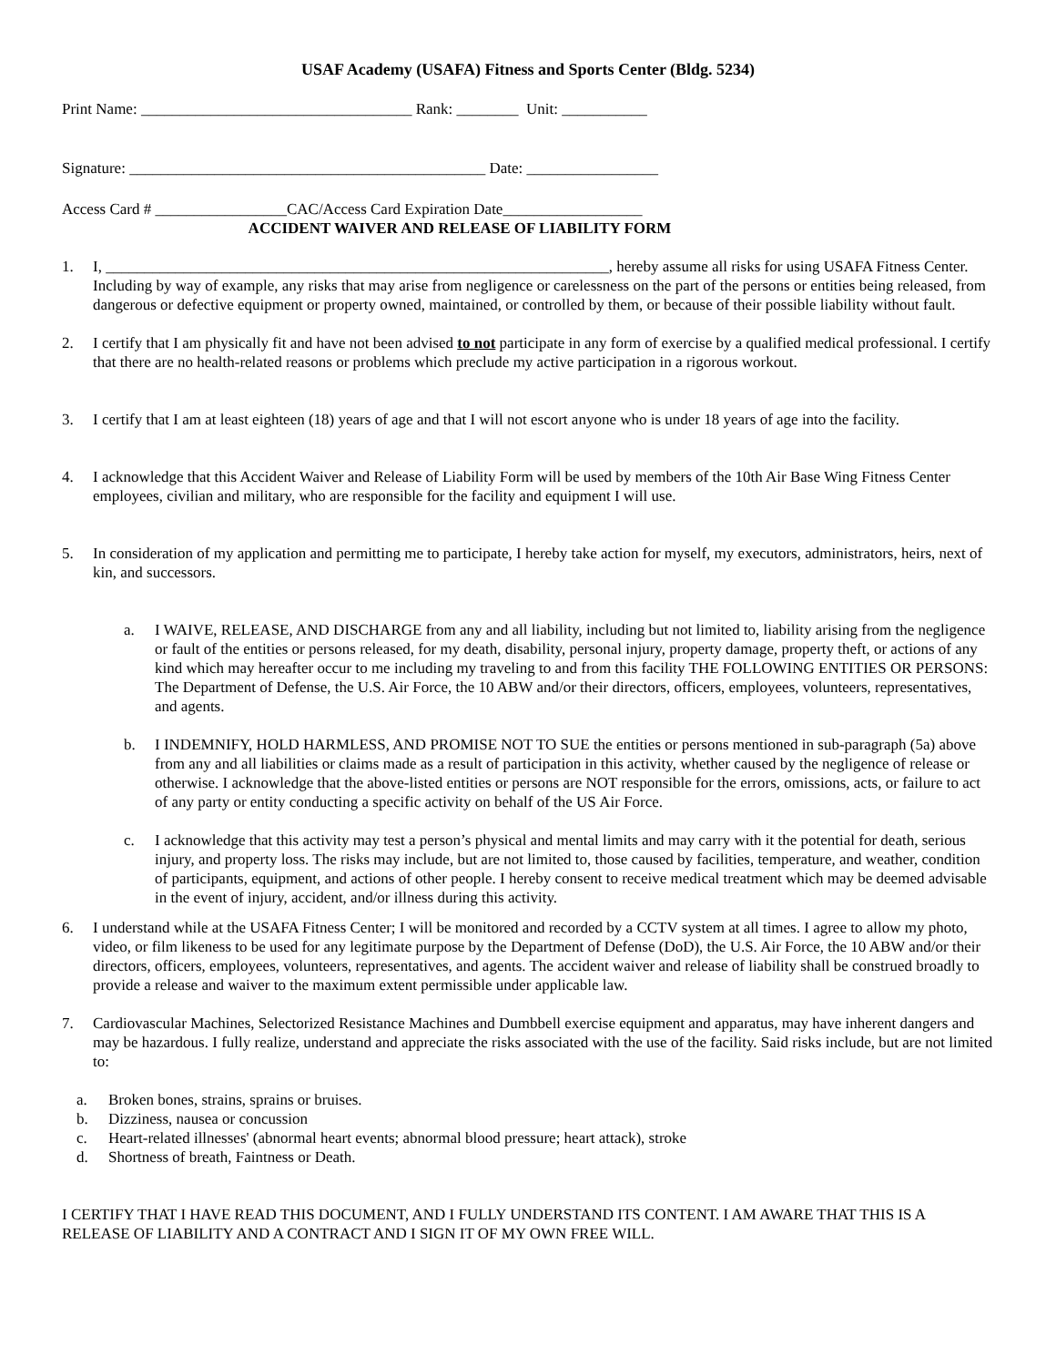USAF Academy (USAFA) Fitness and Sports Center (Bldg. 5234)
Print Name: ___________________________________ Rank: ________ Unit: ___________
Signature: ______________________________________________ Date: _________________
Access Card # _________________CAC/Access Card Expiration Date__________________
ACCIDENT WAIVER AND RELEASE OF LIABILITY FORM
1. I, _________________________________________________________________, hereby assume all risks for using USAFA Fitness Center. Including by way of example, any risks that may arise from negligence or carelessness on the part of the persons or entities being released, from dangerous or defective equipment or property owned, maintained, or controlled by them, or because of their possible liability without fault.
2. I certify that I am physically fit and have not been advised to not participate in any form of exercise by a qualified medical professional. I certify that there are no health-related reasons or problems which preclude my active participation in a rigorous workout.
3. I certify that I am at least eighteen (18) years of age and that I will not escort anyone who is under 18 years of age into the facility.
4. I acknowledge that this Accident Waiver and Release of Liability Form will be used by members of the 10th Air Base Wing Fitness Center employees, civilian and military, who are responsible for the facility and equipment I will use.
5. In consideration of my application and permitting me to participate, I hereby take action for myself, my executors, administrators, heirs, next of kin, and successors.
a. I WAIVE, RELEASE, AND DISCHARGE from any and all liability, including but not limited to, liability arising from the negligence or fault of the entities or persons released, for my death, disability, personal injury, property damage, property theft, or actions of any kind which may hereafter occur to me including my traveling to and from this facility THE FOLLOWING ENTITIES OR PERSONS: The Department of Defense, the U.S. Air Force, the 10 ABW and/or their directors, officers, employees, volunteers, representatives, and agents.
b. I INDEMNIFY, HOLD HARMLESS, AND PROMISE NOT TO SUE the entities or persons mentioned in sub-paragraph (5a) above from any and all liabilities or claims made as a result of participation in this activity, whether caused by the negligence of release or otherwise. I acknowledge that the above-listed entities or persons are NOT responsible for the errors, omissions, acts, or failure to act of any party or entity conducting a specific activity on behalf of the US Air Force.
c. I acknowledge that this activity may test a person’s physical and mental limits and may carry with it the potential for death, serious injury, and property loss. The risks may include, but are not limited to, those caused by facilities, temperature, and weather, condition of participants, equipment, and actions of other people. I hereby consent to receive medical treatment which may be deemed advisable in the event of injury, accident, and/or illness during this activity.
6. I understand while at the USAFA Fitness Center; I will be monitored and recorded by a CCTV system at all times. I agree to allow my photo, video, or film likeness to be used for any legitimate purpose by the Department of Defense (DoD), the U.S. Air Force, the 10 ABW and/or their directors, officers, employees, volunteers, representatives, and agents. The accident waiver and release of liability shall be construed broadly to provide a release and waiver to the maximum extent permissible under applicable law.
7. Cardiovascular Machines, Selectorized Resistance Machines and Dumbbell exercise equipment and apparatus, may have inherent dangers and may be hazardous. I fully realize, understand and appreciate the risks associated with the use of the facility. Said risks include, but are not limited to:
a. Broken bones, strains, sprains or bruises.
b. Dizziness, nausea or concussion
c. Heart-related illnesses' (abnormal heart events; abnormal blood pressure; heart attack), stroke
d. Shortness of breath, Faintness or Death.
I CERTIFY THAT I HAVE READ THIS DOCUMENT, AND I FULLY UNDERSTAND ITS CONTENT. I AM AWARE THAT THIS IS A RELEASE OF LIABILITY AND A CONTRACT AND I SIGN IT OF MY OWN FREE WILL.